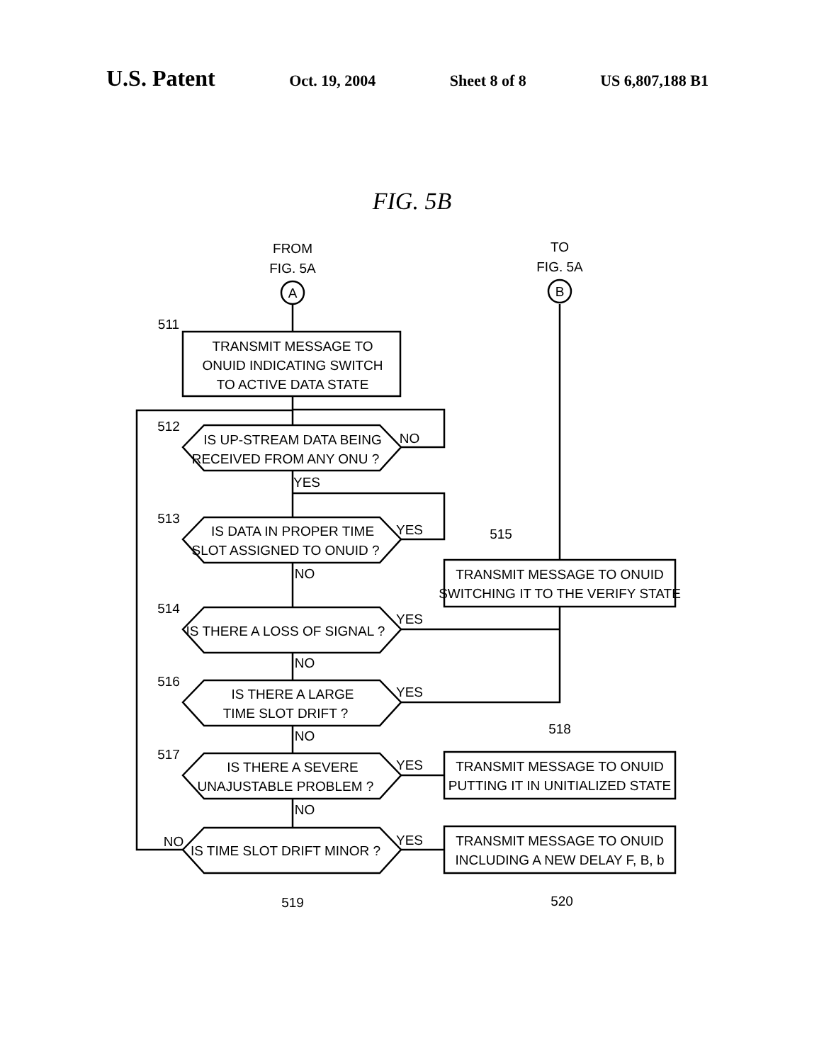U.S. Patent Oct. 19, 2004 Sheet 8 of 8 US 6,807,188 B1
FIG. 5B
FROM
FIG. 5A
TO
FIG. 5A
A
B
511
TRANSMIT MESSAGE TO
ONUID INDICATING SWITCH
TO ACTIVE DATA STATE
512
IS UP-STREAM DATA BEING
RECEIVED FROM ANY ONU ?
NO
YES
513
IS DATA IN PROPER TIME
SLOT ASSIGNED TO ONUID ?
YES
NO
515
TRANSMIT MESSAGE TO ONUID
SWITCHING IT TO THE VERIFY STATE
514
IS THERE A LOSS OF SIGNAL ?
YES
NO
516
IS THERE A LARGE
TIME SLOT DRIFT ?
YES
NO
518
517
IS THERE A SEVERE
UNAJUSTABLE PROBLEM ?
YES
NO
TRANSMIT MESSAGE TO ONUID
PUTTING IT IN UNITIALIZED STATE
NO
IS TIME SLOT DRIFT MINOR ?
YES
TRANSMIT MESSAGE TO ONUID
INCLUDING A NEW DELAY F, B, b
519
520